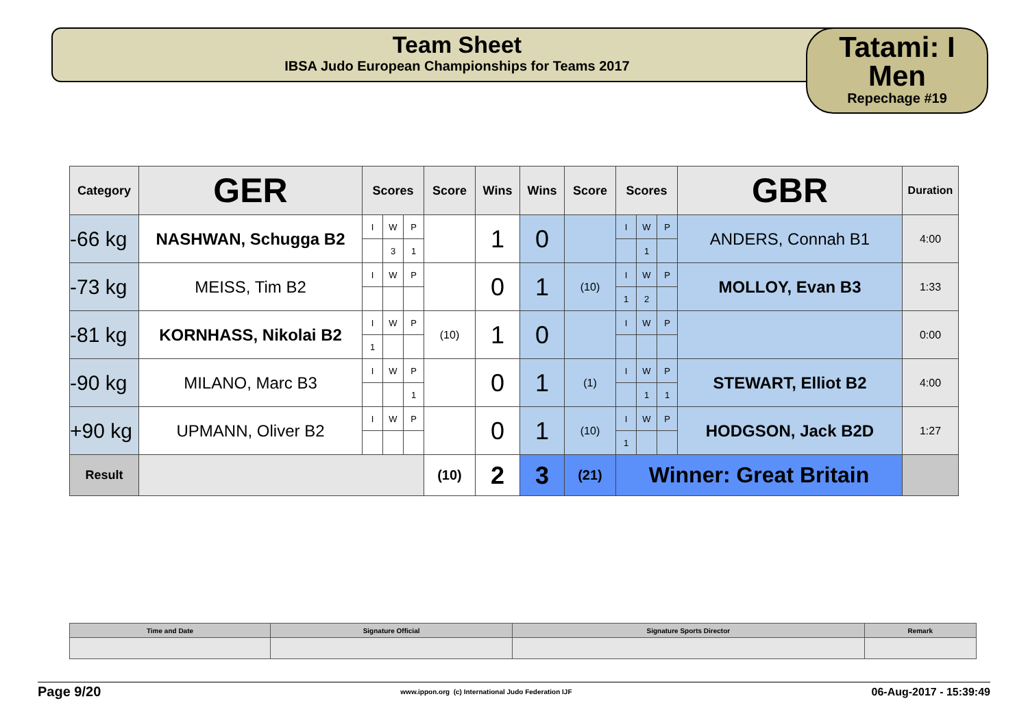Team Sheet
IBSA Judo European Championships for Teams 2017
Tatami: I
Men
Repechage #19
| Category | GER | Scores | | | Score | Wins | Wins | Score | Scores | | | GBR | Duration |
| --- | --- | --- | --- | --- | --- | --- | --- | --- | --- | --- | --- | --- | --- |
| -66 kg | NASHWAN, Schugga B2 | I | W | P | | 1 | 0 | | I | W | P | ANDERS, Connah B1 | 4:00 |
| | | | 3 | 1 | | | | | | 1 | | | |
| -73 kg | MEISS, Tim B2 | I | W | P | | 0 | 1 | (10) | I | W | P | MOLLOY, Evan B3 | 1:33 |
| | | | | | | | | | 1 | 2 | | | |
| -81 kg | KORNHASS, Nikolai B2 | I | W | P | (10) | 1 | 0 | | I | W | P | | 0:00 |
| | | 1 | | | | | | | | | | | |
| -90 kg | MILANO, Marc B3 | I | W | P | | 0 | 1 | (1) | I | W | P | STEWART, Elliot B2 | 4:00 |
| | | | | 1 | | | | | | 1 | 1 | | |
| +90 kg | UPMANN, Oliver B2 | I | W | P | | 0 | 1 | (10) | I | W | P | HODGSON, Jack B2D | 1:27 |
| | | | | | | | | | 1 | | | | |
| Result | | | | | (10) | 2 | 3 | (21) | Winner: Great Britain | | | | |
| Time and Date | Signature Official | Signature Sports Director | Remark |
Page 9/20 www.ippon.org (c) International Judo Federation IJF 06-Aug-2017 - 15:39:49